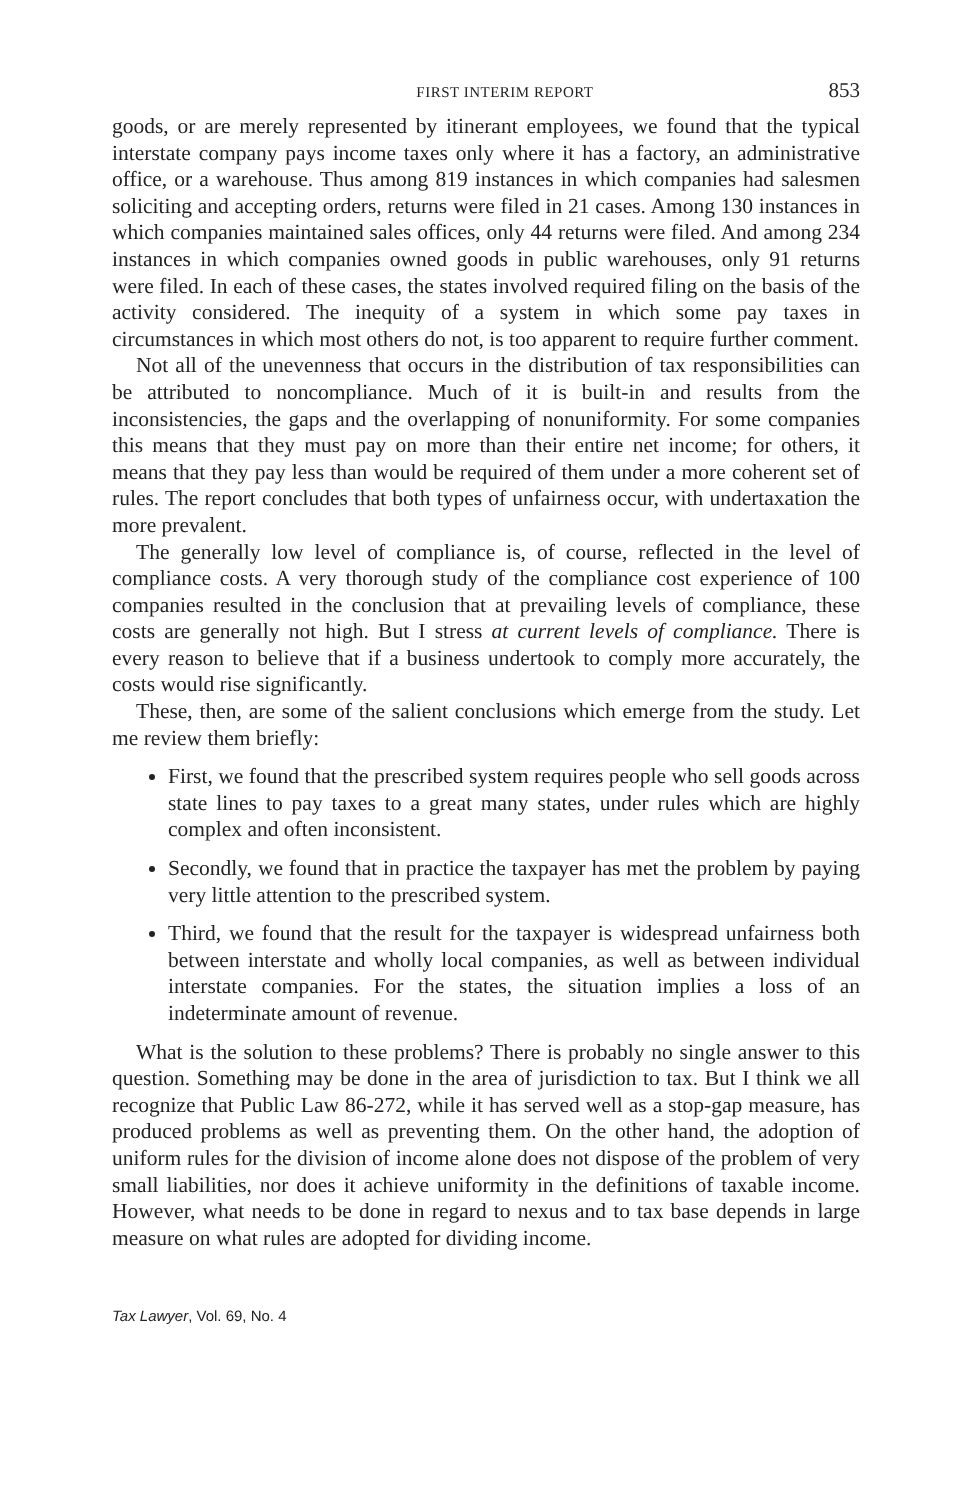FIRST INTERIM REPORT 853
goods, or are merely represented by itinerant employees, we found that the typical interstate company pays income taxes only where it has a factory, an administrative office, or a warehouse. Thus among 819 instances in which companies had salesmen soliciting and accepting orders, returns were filed in 21 cases. Among 130 instances in which companies maintained sales offices, only 44 returns were filed. And among 234 instances in which companies owned goods in public warehouses, only 91 returns were filed. In each of these cases, the states involved required filing on the basis of the activity considered. The inequity of a system in which some pay taxes in circumstances in which most others do not, is too apparent to require further comment.
Not all of the unevenness that occurs in the distribution of tax responsibilities can be attributed to noncompliance. Much of it is built-in and results from the inconsistencies, the gaps and the overlapping of nonuniformity. For some companies this means that they must pay on more than their entire net income; for others, it means that they pay less than would be required of them under a more coherent set of rules. The report concludes that both types of unfairness occur, with undertaxation the more prevalent.
The generally low level of compliance is, of course, reflected in the level of compliance costs. A very thorough study of the compliance cost experience of 100 companies resulted in the conclusion that at prevailing levels of compliance, these costs are generally not high. But I stress at current levels of compliance. There is every reason to believe that if a business undertook to comply more accurately, the costs would rise significantly.
These, then, are some of the salient conclusions which emerge from the study. Let me review them briefly:
First, we found that the prescribed system requires people who sell goods across state lines to pay taxes to a great many states, under rules which are highly complex and often inconsistent.
Secondly, we found that in practice the taxpayer has met the problem by paying very little attention to the prescribed system.
Third, we found that the result for the taxpayer is widespread unfairness both between interstate and wholly local companies, as well as between individual interstate companies. For the states, the situation implies a loss of an indeterminate amount of revenue.
What is the solution to these problems? There is probably no single answer to this question. Something may be done in the area of jurisdiction to tax. But I think we all recognize that Public Law 86-272, while it has served well as a stop-gap measure, has produced problems as well as preventing them. On the other hand, the adoption of uniform rules for the division of income alone does not dispose of the problem of very small liabilities, nor does it achieve uniformity in the definitions of taxable income. However, what needs to be done in regard to nexus and to tax base depends in large measure on what rules are adopted for dividing income.
Tax Lawyer, Vol. 69, No. 4